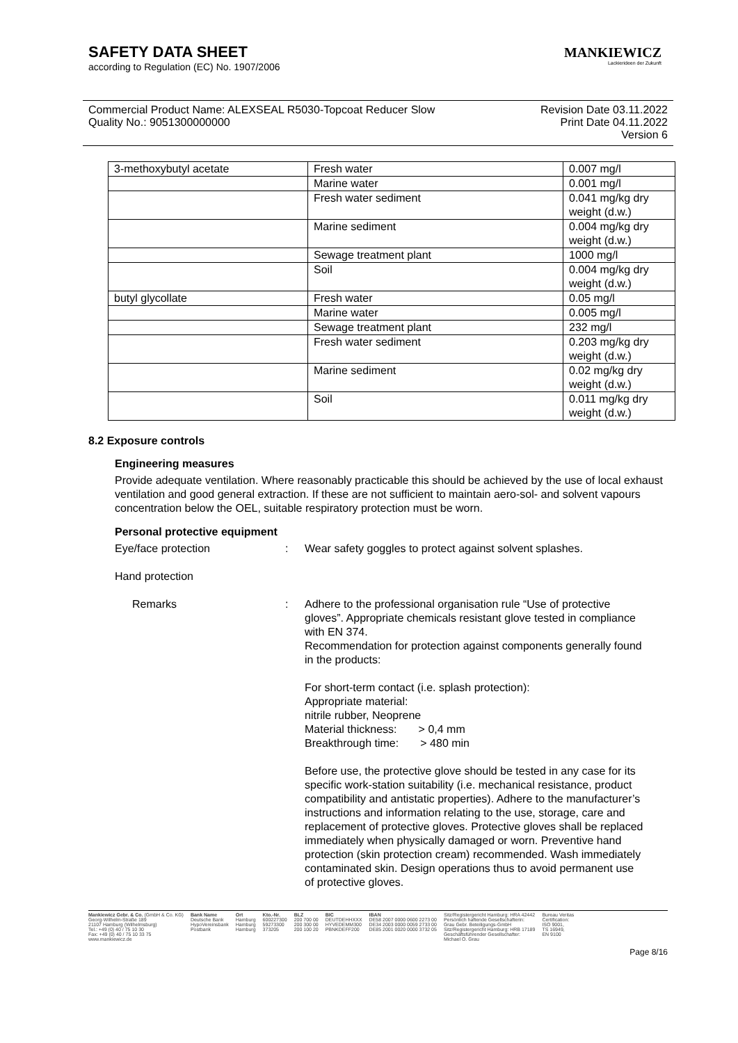SAFETY DATA SHEET
according to Regulation (EC) No. 1907/2006
MANKIEWICZ
Lackierideen der Zukunft
Commercial Product Name: ALEXSEAL R5030-Topcoat Reducer Slow
Quality No.: 9051300000000
Revision Date 03.11.2022
Print Date 04.11.2022
Version 6
| 3-methoxybutyl acetate | Fresh water | 0.007 mg/l |
| | Marine water | 0.001 mg/l |
| | Fresh water sediment | 0.041 mg/kg dry weight (d.w.) |
| | Marine sediment | 0.004 mg/kg dry weight (d.w.) |
| | Sewage treatment plant | 1000 mg/l |
| | Soil | 0.004 mg/kg dry weight (d.w.) |
| butyl glycollate | Fresh water | 0.05 mg/l |
| | Marine water | 0.005 mg/l |
| | Sewage treatment plant | 232 mg/l |
| | Fresh water sediment | 0.203 mg/kg dry weight (d.w.) |
| | Marine sediment | 0.02 mg/kg dry weight (d.w.) |
| | Soil | 0.011 mg/kg dry weight (d.w.) |
8.2 Exposure controls
Engineering measures
Provide adequate ventilation. Where reasonably practicable this should be achieved by the use of local exhaust ventilation and good general extraction. If these are not sufficient to maintain aero-sol- and solvent vapours concentration below the OEL, suitable respiratory protection must be worn.
Personal protective equipment
Eye/face protection : Wear safety goggles to protect against solvent splashes.
Hand protection
Remarks : Adhere to the professional organisation rule “Use of protective gloves”. Appropriate chemicals resistant glove tested in compliance with EN 374.
Recommendation for protection against components generally found in the products:
For short-term contact (i.e. splash protection):
Appropriate material:
nitrile rubber, Neoprene
Material thickness: > 0,4 mm
Breakthrough time: > 480 min
Before use, the protective glove should be tested in any case for its specific work-station suitability (i.e. mechanical resistance, product compatibility and antistatic properties). Adhere to the manufacturer’s instructions and information relating to the use, storage, care and replacement of protective gloves. Protective gloves shall be replaced immediately when physically damaged or worn. Preventive hand protection (skin protection cream) recommended. Wash immediately contaminated skin. Design operations thus to avoid permanent use of protective gloves.
Mankiewicz Gebr. & Co. (GmbH & Co. KG)
Georg-Wilhelm-Straße 189
21107 Hamburg (Wilhelmsburg)
Tel.: +49 (0) 40 / 75 10 30
Fax: +49 (0) 40 / 75 10 33 75
www.mankiewicz.de
Bank Name
Deutsche Bank
HypoVereinsbank
Postbank
Ort
Hamburg
Hamburg
Hamburg
Kto.-Nr.
600227300
59273300
373205
BLZ
200 700 00
200 300 00
200 100 20
BIC
DEUTDEHHXXX
HYVEDEMM300
PBNKDEFF200
IBAN
DE58 2007 0000 0600 2273 00
DE34 2003 0000 0059 2733 00
DE85 2001 0020 0000 3732 05
Sitz/Registergericht Hamburg: HRA 42442
Persönlich haftende Gesellschafterin:
Grau Gebr. Beteiligungs-GmbH
Sitz/Registergericht Hamburg: HRB 17189
Geschäftsführender Gesellschafter:
Michael O. Grau
Bureau Veritas
Certification:
ISO 9001,
TS 16949,
EN 9100
Page 8/16